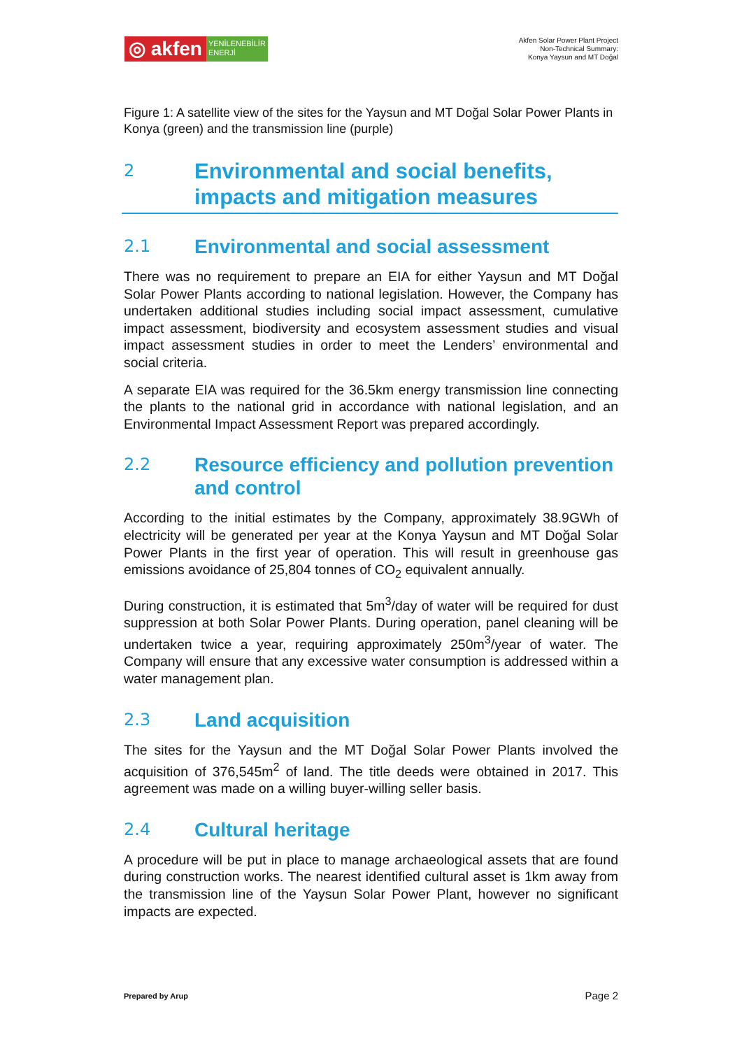◎ akfen
YENİLENEBİLİR
ENERJİ
Akfen Solar Power Plant Project
Non-Technical Summary:
Konya Yaysun and MT Doğal
Figure 1: A satellite view of the sites for the Yaysun and MT Doğal Solar Power Plants in Konya (green) and the transmission line (purple)
2 Environmental and social benefits, impacts and mitigation measures
2.1 Environmental and social assessment
There was no requirement to prepare an EIA for either Yaysun and MT Doğal Solar Power Plants according to national legislation. However, the Company has undertaken additional studies including social impact assessment, cumulative impact assessment, biodiversity and ecosystem assessment studies and visual impact assessment studies in order to meet the Lenders’ environmental and social criteria.
A separate EIA was required for the 36.5km energy transmission line connecting the plants to the national grid in accordance with national legislation, and an Environmental Impact Assessment Report was prepared accordingly.
2.2 Resource efficiency and pollution prevention and control
According to the initial estimates by the Company, approximately 38.9GWh of electricity will be generated per year at the Konya Yaysun and MT Doğal Solar Power Plants in the first year of operation. This will result in greenhouse gas emissions avoidance of 25,804 tonnes of CO<sub>2</sub> equivalent annually.
During construction, it is estimated that 5m<sup>3</sup>/day of water will be required for dust suppression at both Solar Power Plants. During operation, panel cleaning will be undertaken twice a year, requiring approximately 250m<sup>3</sup>/year of water. The Company will ensure that any excessive water consumption is addressed within a water management plan.
2.3 Land acquisition
The sites for the Yaysun and the MT Doğal Solar Power Plants involved the acquisition of 376,545m<sup>2</sup> of land. The title deeds were obtained in 2017. This agreement was made on a willing buyer-willing seller basis.
2.4 Cultural heritage
A procedure will be put in place to manage archaeological assets that are found during construction works. The nearest identified cultural asset is 1km away from the transmission line of the Yaysun Solar Power Plant, however no significant impacts are expected.
Prepared by Arup Page 2